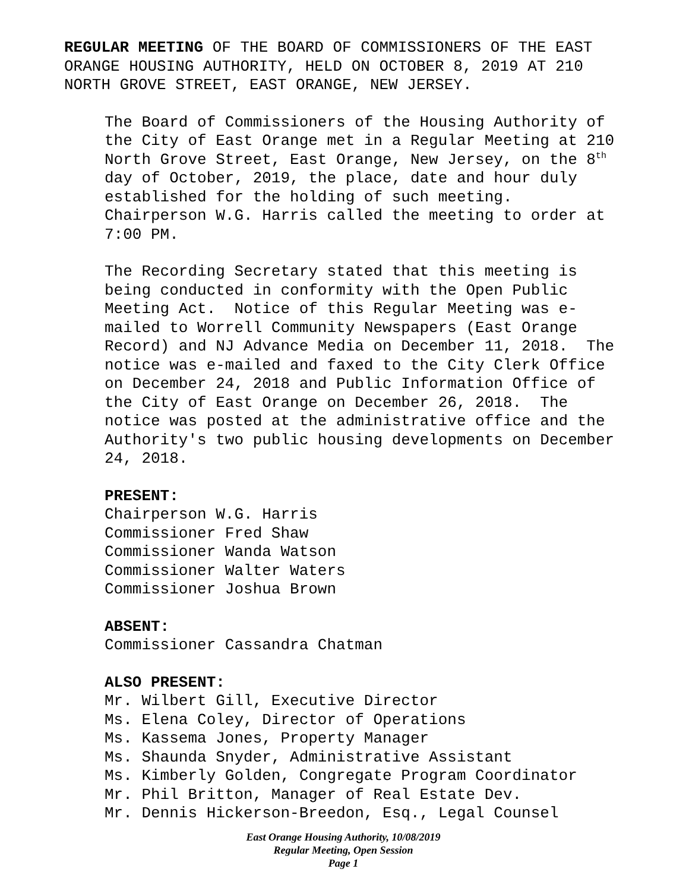REGULAR MEETING OF THE BOARD OF COMMISSIONERS OF THE EAST
ORANGE HOUSING AUTHORITY, HELD ON OCTOBER 8, 2019 AT 210
NORTH GROVE STREET, EAST ORANGE, NEW JERSEY.
The Board of Commissioners of the Housing Authority of
the City of East Orange met in a Regular Meeting at 210
North Grove Street, East Orange, New Jersey, on the 8<sup>th</sup>
day of October, 2019, the place, date and hour duly
established for the holding of such meeting.
Chairperson W.G. Harris called the meeting to order at
7:00 PM.
The Recording Secretary stated that this meeting is
being conducted in conformity with the Open Public
Meeting Act. Notice of this Regular Meeting was e-
mailed to Worrell Community Newspapers (East Orange
Record) and NJ Advance Media on December 11, 2018. The
notice was e-mailed and faxed to the City Clerk Office
on December 24, 2018 and Public Information Office of
the City of East Orange on December 26, 2018. The
notice was posted at the administrative office and the
Authority's two public housing developments on December
24, 2018.
PRESENT:
Chairperson W.G. Harris
Commissioner Fred Shaw
Commissioner Wanda Watson
Commissioner Walter Waters
Commissioner Joshua Brown
ABSENT:
Commissioner Cassandra Chatman
ALSO PRESENT:
Mr. Wilbert Gill, Executive Director
Ms. Elena Coley, Director of Operations
Ms. Kassema Jones, Property Manager
Ms. Shaunda Snyder, Administrative Assistant
Ms. Kimberly Golden, Congregate Program Coordinator
Mr. Phil Britton, Manager of Real Estate Dev.
Mr. Dennis Hickerson-Breedon, Esq., Legal Counsel
East Orange Housing Authority, 10/08/2019
Regular Meeting, Open Session
Page 1